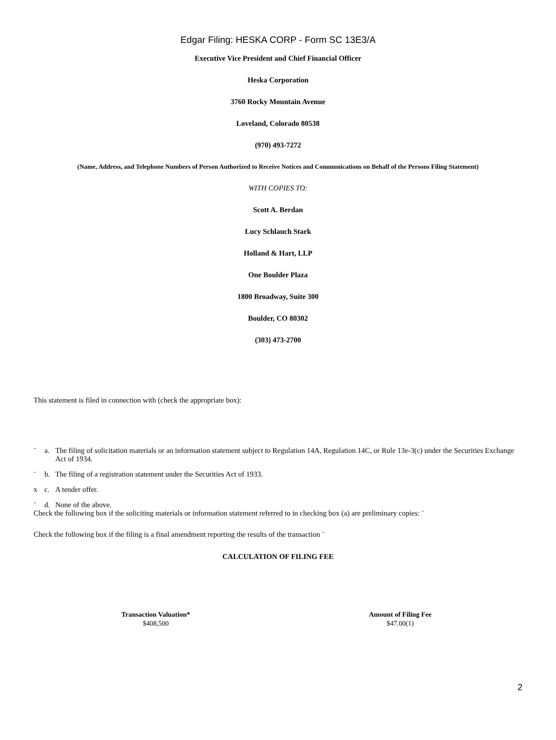Edgar Filing: HESKA CORP - Form SC 13E3/A
Executive Vice President and Chief Financial Officer
Heska Corporation
3760 Rocky Mountain Avenue
Loveland, Colorado 80538
(970) 493-7272
(Name, Address, and Telephone Numbers of Person Authorized to Receive Notices and Communications on Behalf of the Persons Filing Statement)
WITH COPIES TO:
Scott A. Berdan
Lucy Schlauch Stark
Holland & Hart, LLP
One Boulder Plaza
1800 Broadway, Suite 300
Boulder, CO 80302
(303) 473-2700
This statement is filed in connection with (check the appropriate box):
¨ a. The filing of solicitation materials or an information statement subject to Regulation 14A, Regulation 14C, or Rule 13e-3(c) under the Securities Exchange Act of 1934.
¨ b. The filing of a registration statement under the Securities Act of 1933.
x c. A tender offer.
¨ d. None of the above.
Check the following box if the soliciting materials or information statement referred to in checking box (a) are preliminary copies: ¨
Check the following box if the filing is a final amendment reporting the results of the transaction ¨
CALCULATION OF FILING FEE
| Transaction Valuation* | Amount of Filing Fee |
| --- | --- |
| $408,500 | $47.00(1) |
2